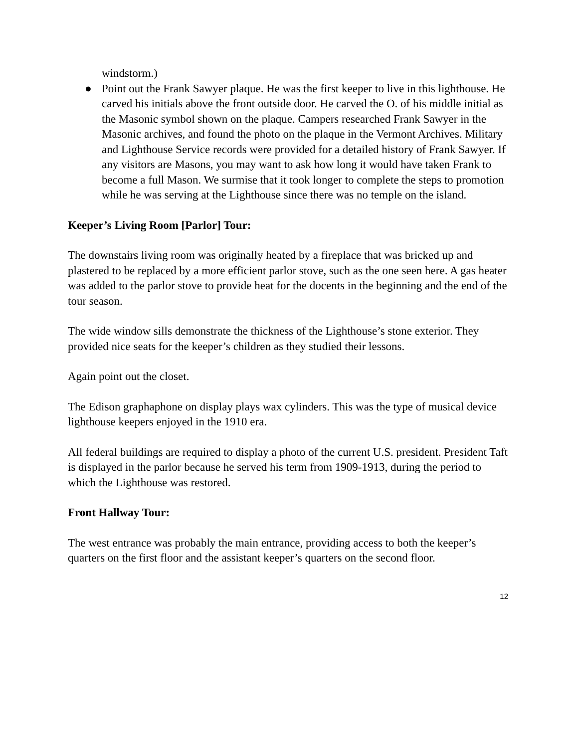windstorm.)
● Point out the Frank Sawyer plaque. He was the first keeper to live in this lighthouse. He carved his initials above the front outside door. He carved the O. of his middle initial as the Masonic symbol shown on the plaque. Campers researched Frank Sawyer in the Masonic archives, and found the photo on the plaque in the Vermont Archives. Military and Lighthouse Service records were provided for a detailed history of Frank Sawyer. If any visitors are Masons, you may want to ask how long it would have taken Frank to become a full Mason. We surmise that it took longer to complete the steps to promotion while he was serving at the Lighthouse since there was no temple on the island.
Keeper’s Living Room [Parlor] Tour:
The downstairs living room was originally heated by a fireplace that was bricked up and plastered to be replaced by a more efficient parlor stove, such as the one seen here. A gas heater was added to the parlor stove to provide heat for the docents in the beginning and the end of the tour season.
The wide window sills demonstrate the thickness of the Lighthouse’s stone exterior. They provided nice seats for the keeper’s children as they studied their lessons.
Again point out the closet.
The Edison graphaphone on display plays wax cylinders. This was the type of musical device lighthouse keepers enjoyed in the 1910 era.
All federal buildings are required to display a photo of the current U.S. president. President Taft is displayed in the parlor because he served his term from 1909-1913, during the period to which the Lighthouse was restored.
Front Hallway Tour:
The west entrance was probably the main entrance, providing access to both the keeper’s quarters on the first floor and the assistant keeper’s quarters on the second floor.
12